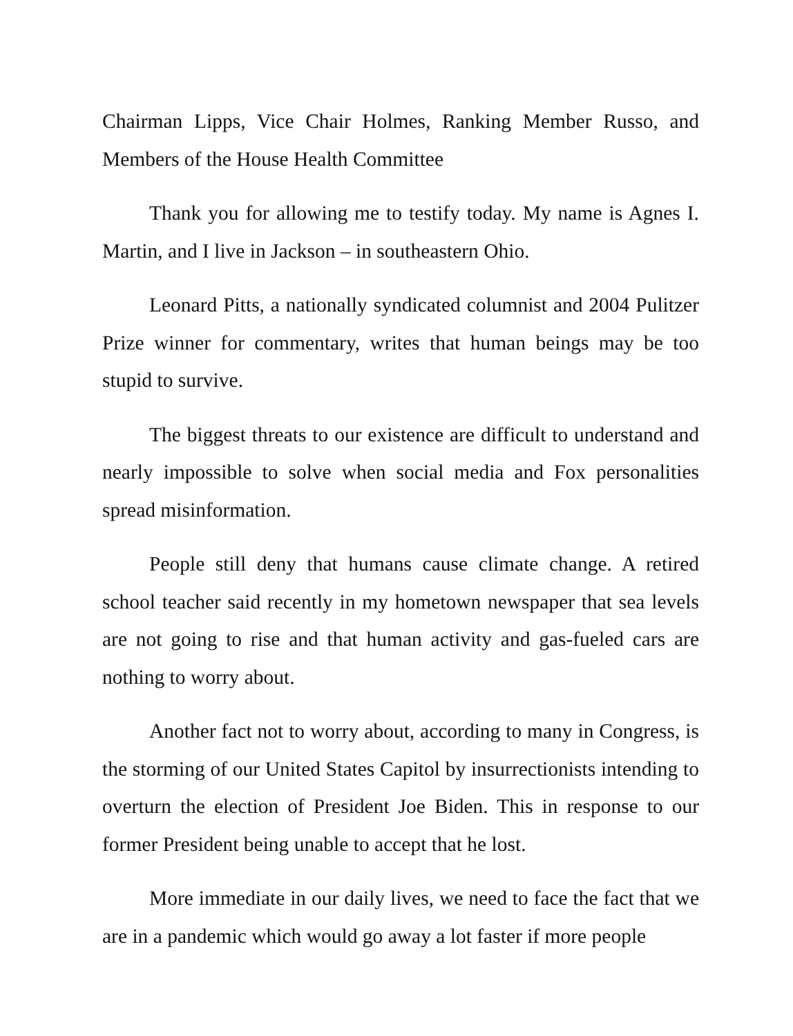Chairman Lipps, Vice Chair Holmes, Ranking Member Russo, and Members of the House Health Committee
Thank you for allowing me to testify today. My name is Agnes I. Martin, and I live in Jackson – in southeastern Ohio.
Leonard Pitts, a nationally syndicated columnist and 2004 Pulitzer Prize winner for commentary, writes that human beings may be too stupid to survive.
The biggest threats to our existence are difficult to understand and nearly impossible to solve when social media and Fox personalities spread misinformation.
People still deny that humans cause climate change. A retired school teacher said recently in my hometown newspaper that sea levels are not going to rise and that human activity and gas-fueled cars are nothing to worry about.
Another fact not to worry about, according to many in Congress, is the storming of our United States Capitol by insurrectionists intending to overturn the election of President Joe Biden. This in response to our former President being unable to accept that he lost.
More immediate in our daily lives, we need to face the fact that we are in a pandemic which would go away a lot faster if more people